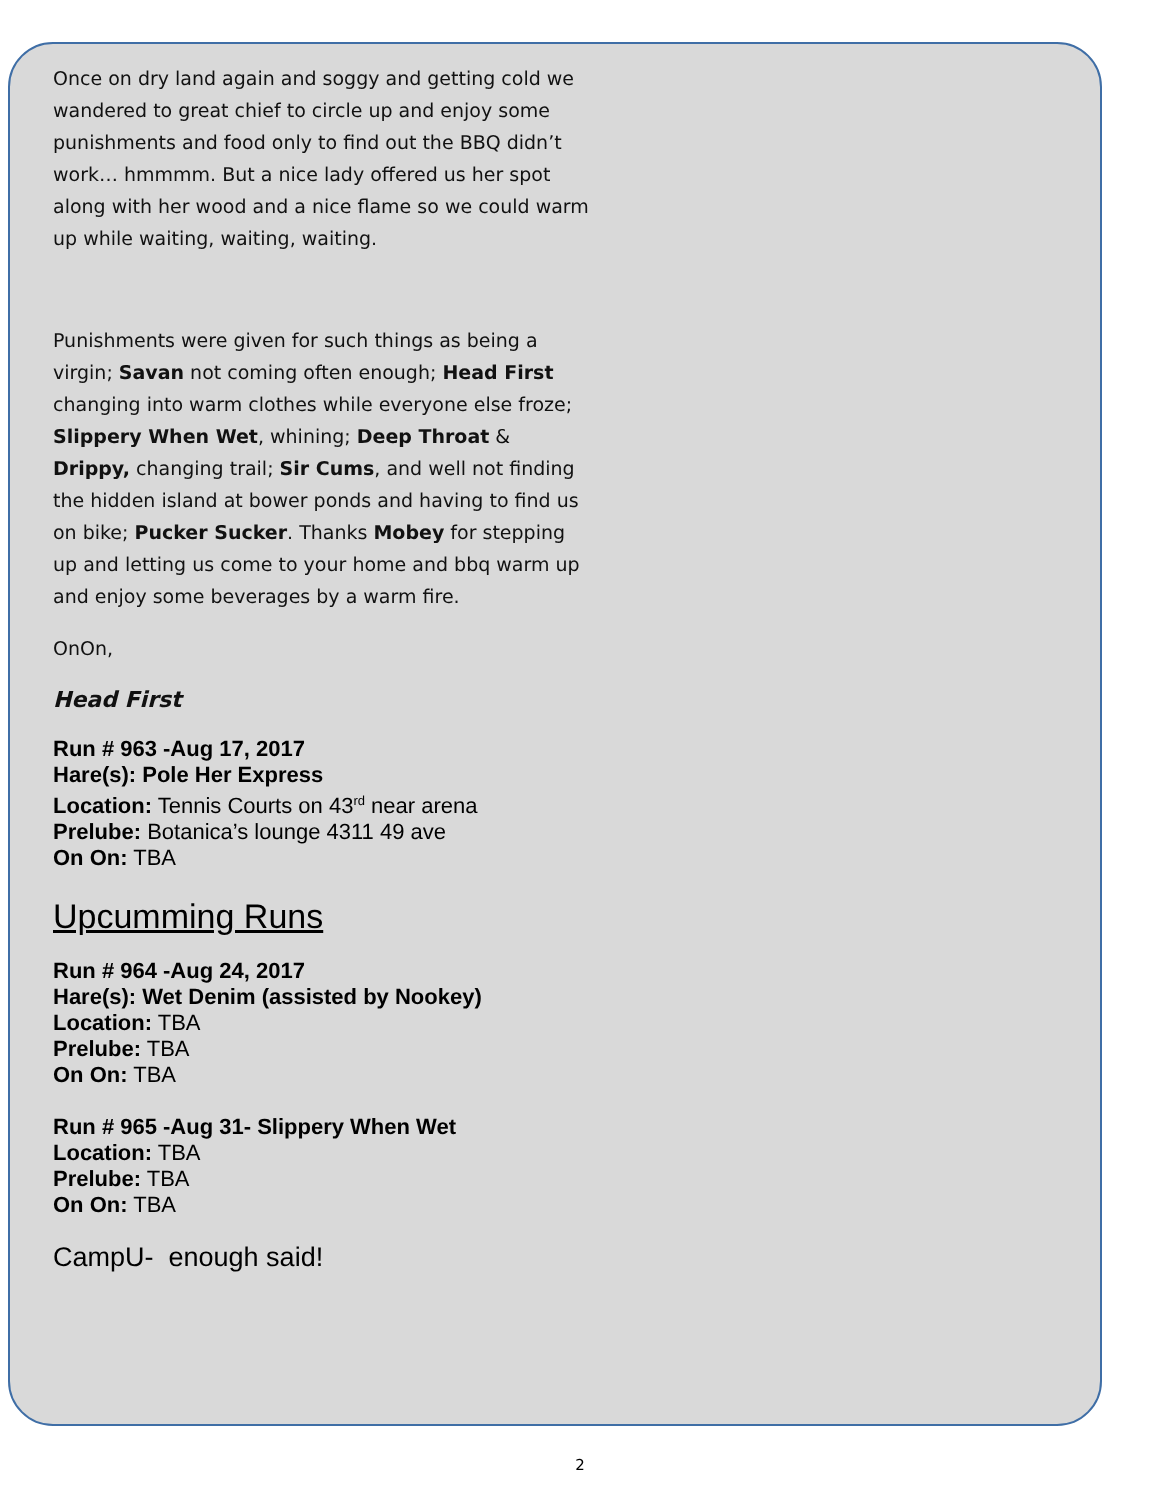Once on dry land again and soggy and getting cold we wandered to great chief to circle up and enjoy some punishments and food only to find out the BBQ didn’t work… hmmmm. But a nice lady offered us her spot along with her wood and a nice flame so we could warm up while waiting, waiting, waiting.
Punishments were given for such things as being a virgin; Savan not coming often enough; Head First changing into warm clothes while everyone else froze; Slippery When Wet, whining; Deep Throat & Drippy, changing trail; Sir Cums, and well not finding the hidden island at bower ponds and having to find us on bike; Pucker Sucker. Thanks Mobey for stepping up and letting us come to your home and bbq warm up and enjoy some beverages by a warm fire.
OnOn,
Head First
Run # 963 -Aug 17, 2017
Hare(s): Pole Her Express
Location: Tennis Courts on 43<sup>rd</sup> near arena
Prelube: Botanica’s lounge 4311 49 ave
On On: TBA
Upcumming Runs
Run # 964 -Aug 24, 2017
Hare(s): Wet Denim (assisted by Nookey)
Location: TBA
Prelube: TBA
On On: TBA
Run # 965 -Aug 31- Slippery When Wet
Location: TBA
Prelube: TBA
On On: TBA
CampU- enough said!
2